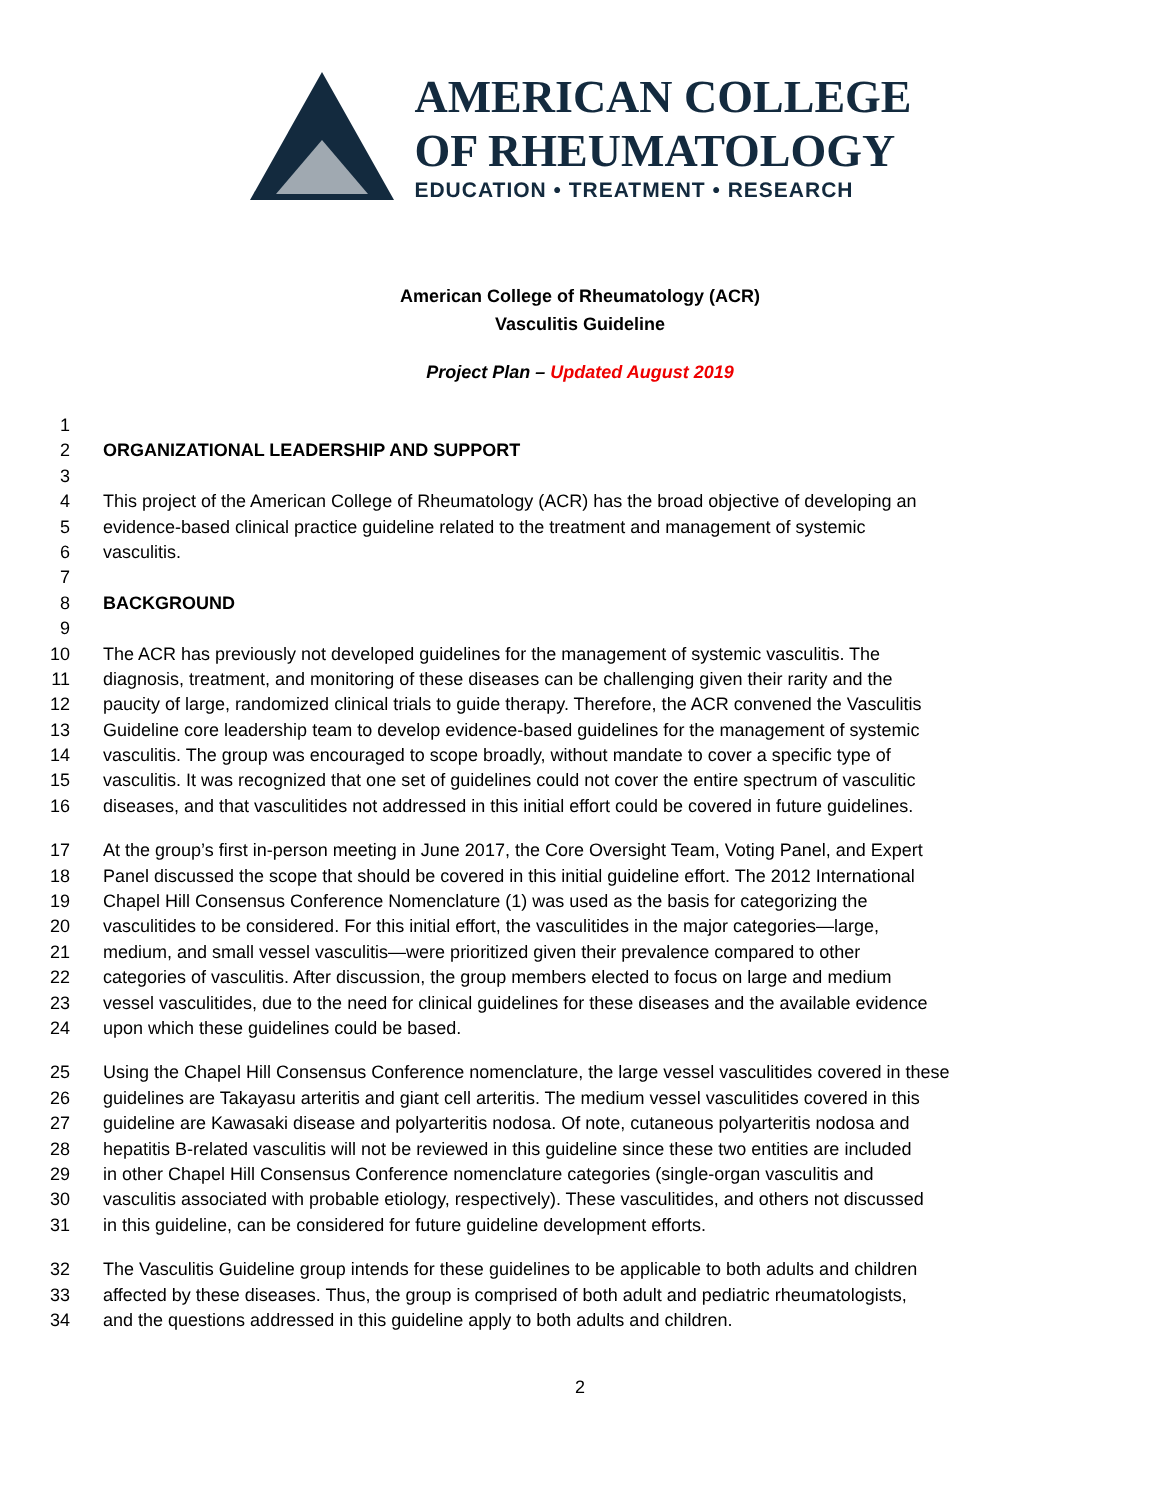AMERICAN COLLEGE
OF RHEUMATOLOGY
EDUCATION • TREATMENT • RESEARCH
American College of Rheumatology (ACR)
Vasculitis Guideline
Project Plan – Updated August 2019
1
2 ORGANIZATIONAL LEADERSHIP AND SUPPORT
3
4 This project of the American College of Rheumatology (ACR) has the broad objective of developing an
5 evidence-based clinical practice guideline related to the treatment and management of systemic
6 vasculitis.
7
8 BACKGROUND
9
10 The ACR has previously not developed guidelines for the management of systemic vasculitis. The
11 diagnosis, treatment, and monitoring of these diseases can be challenging given their rarity and the
12 paucity of large, randomized clinical trials to guide therapy. Therefore, the ACR convened the Vasculitis
13 Guideline core leadership team to develop evidence-based guidelines for the management of systemic
14 vasculitis. The group was encouraged to scope broadly, without mandate to cover a specific type of
15 vasculitis. It was recognized that one set of guidelines could not cover the entire spectrum of vasculitic
16 diseases, and that vasculitides not addressed in this initial effort could be covered in future guidelines.
17 At the group’s first in-person meeting in June 2017, the Core Oversight Team, Voting Panel, and Expert
18 Panel discussed the scope that should be covered in this initial guideline effort. The 2012 International
19 Chapel Hill Consensus Conference Nomenclature (1) was used as the basis for categorizing the
20 vasculitides to be considered. For this initial effort, the vasculitides in the major categories—large,
21 medium, and small vessel vasculitis—were prioritized given their prevalence compared to other
22 categories of vasculitis. After discussion, the group members elected to focus on large and medium
23 vessel vasculitides, due to the need for clinical guidelines for these diseases and the available evidence
24 upon which these guidelines could be based.
25 Using the Chapel Hill Consensus Conference nomenclature, the large vessel vasculitides covered in these
26 guidelines are Takayasu arteritis and giant cell arteritis. The medium vessel vasculitides covered in this
27 guideline are Kawasaki disease and polyarteritis nodosa. Of note, cutaneous polyarteritis nodosa and
28 hepatitis B-related vasculitis will not be reviewed in this guideline since these two entities are included
29 in other Chapel Hill Consensus Conference nomenclature categories (single-organ vasculitis and
30 vasculitis associated with probable etiology, respectively). These vasculitides, and others not discussed
31 in this guideline, can be considered for future guideline development efforts.
32 The Vasculitis Guideline group intends for these guidelines to be applicable to both adults and children
33 affected by these diseases. Thus, the group is comprised of both adult and pediatric rheumatologists,
34 and the questions addressed in this guideline apply to both adults and children.
2